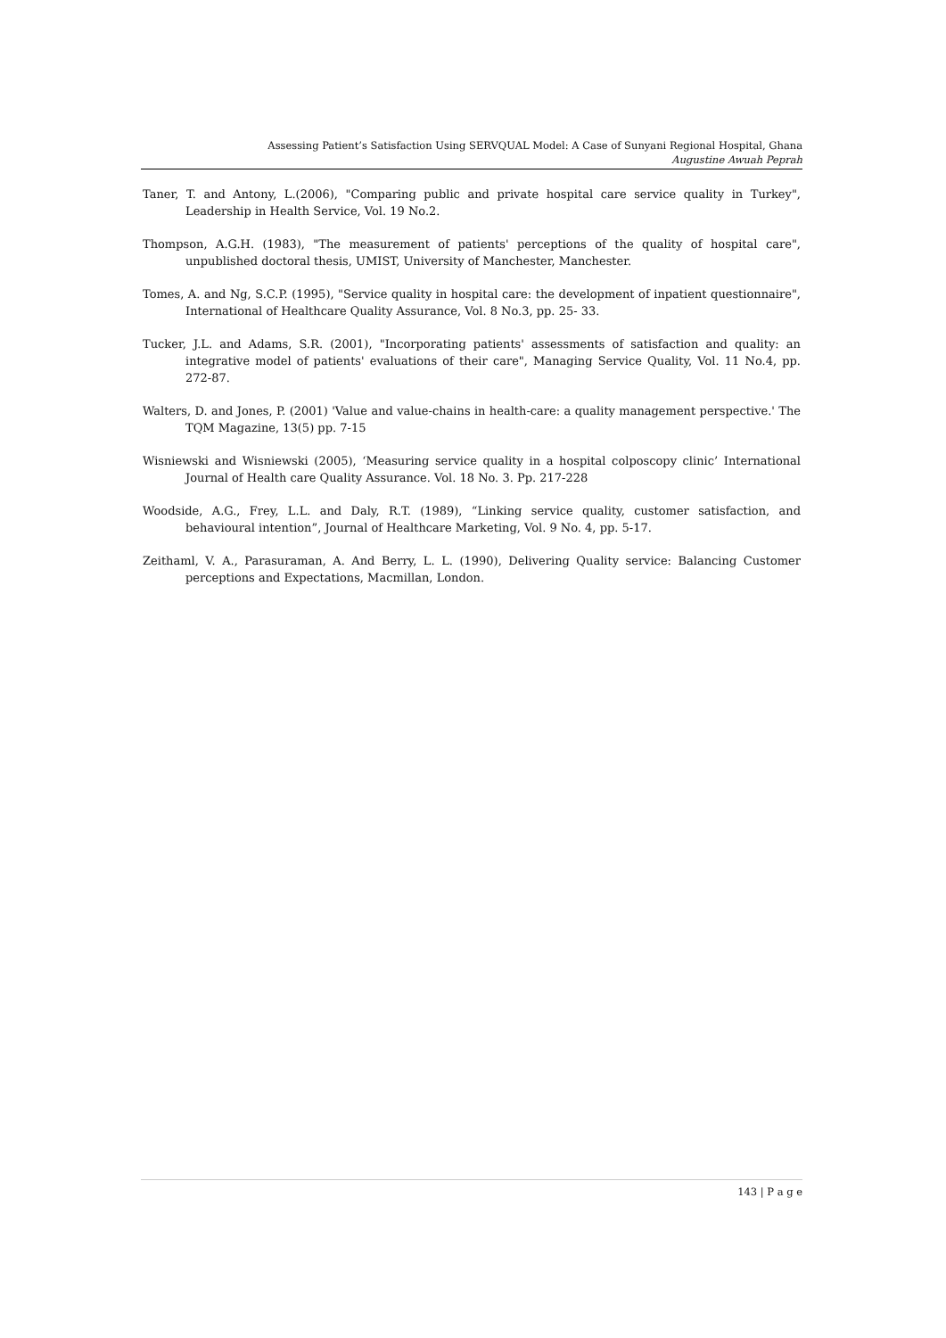Assessing Patient’s Satisfaction Using SERVQUAL Model: A Case of Sunyani Regional Hospital, Ghana
Augustine Awuah Peprah
Taner, T. and Antony, L.(2006), "Comparing public and private hospital care service quality in Turkey", Leadership in Health Service, Vol. 19 No.2.
Thompson, A.G.H. (1983), "The measurement of patients' perceptions of the quality of hospital care", unpublished doctoral thesis, UMIST, University of Manchester, Manchester.
Tomes, A. and Ng, S.C.P. (1995), "Service quality in hospital care: the development of inpatient questionnaire", International of Healthcare Quality Assurance, Vol. 8 No.3, pp. 25- 33.
Tucker, J.L. and Adams, S.R. (2001), "Incorporating patients' assessments of satisfaction and quality: an integrative model of patients' evaluations of their care", Managing Service Quality, Vol. 11 No.4, pp. 272-87.
Walters, D. and Jones, P. (2001) 'Value and value-chains in health-care: a quality management perspective.' The TQM Magazine, 13(5) pp. 7-15
Wisniewski and Wisniewski (2005), ‘Measuring service quality in a hospital colposcopy clinic’ International Journal of Health care Quality Assurance. Vol. 18 No. 3. Pp. 217-228
Woodside, A.G., Frey, L.L. and Daly, R.T. (1989), “Linking service quality, customer satisfaction, and behavioural intention”, Journal of Healthcare Marketing, Vol. 9 No. 4, pp. 5-17.
Zeithaml, V. A., Parasuraman, A. And Berry, L. L. (1990), Delivering Quality service: Balancing Customer perceptions and Expectations, Macmillan, London.
143 | P a g e